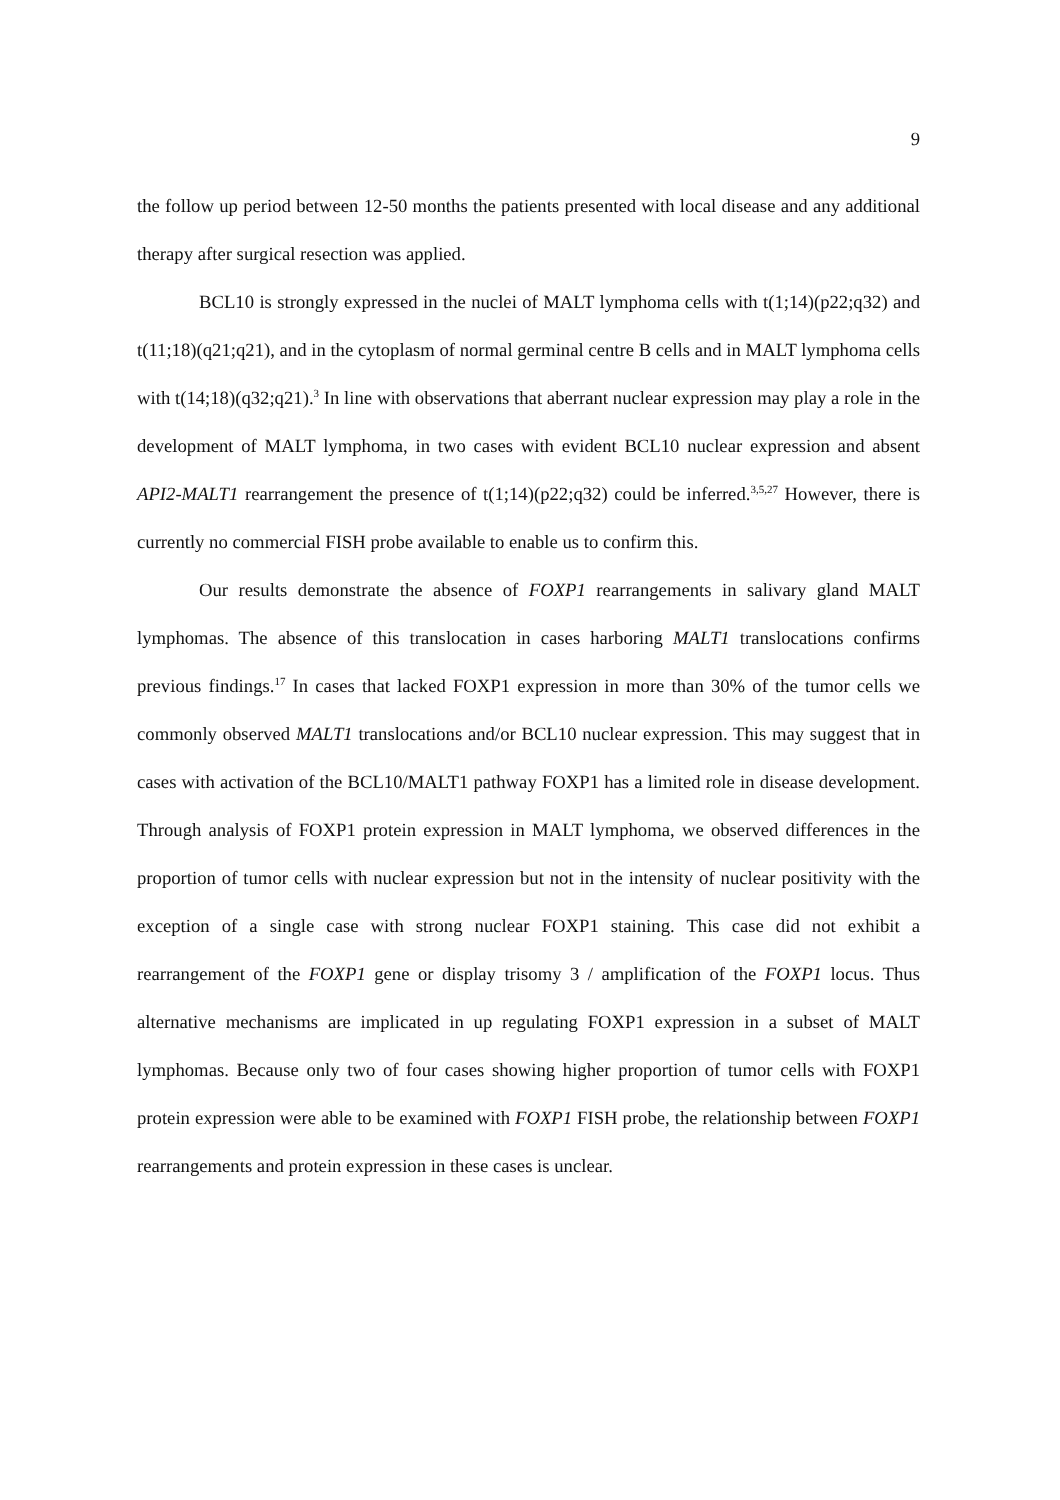9
the follow up period between 12-50 months the patients presented with local disease and any additional therapy after surgical resection was applied.
BCL10 is strongly expressed in the nuclei of MALT lymphoma cells with t(1;14)(p22;q32) and t(11;18)(q21;q21), and in the cytoplasm of normal germinal centre B cells and in MALT lymphoma cells with t(14;18)(q32;q21).<sup>3</sup> In line with observations that aberrant nuclear expression may play a role in the development of MALT lymphoma, in two cases with evident BCL10 nuclear expression and absent API2-MALT1 rearrangement the presence of t(1;14)(p22;q32) could be inferred.<sup>3,5,27</sup> However, there is currently no commercial FISH probe available to enable us to confirm this.
Our results demonstrate the absence of FOXP1 rearrangements in salivary gland MALT lymphomas. The absence of this translocation in cases harboring MALT1 translocations confirms previous findings.<sup>17</sup> In cases that lacked FOXP1 expression in more than 30% of the tumor cells we commonly observed MALT1 translocations and/or BCL10 nuclear expression. This may suggest that in cases with activation of the BCL10/MALT1 pathway FOXP1 has a limited role in disease development. Through analysis of FOXP1 protein expression in MALT lymphoma, we observed differences in the proportion of tumor cells with nuclear expression but not in the intensity of nuclear positivity with the exception of a single case with strong nuclear FOXP1 staining. This case did not exhibit a rearrangement of the FOXP1 gene or display trisomy 3 / amplification of the FOXP1 locus. Thus alternative mechanisms are implicated in up regulating FOXP1 expression in a subset of MALT lymphomas. Because only two of four cases showing higher proportion of tumor cells with FOXP1 protein expression were able to be examined with FOXP1 FISH probe, the relationship between FOXP1 rearrangements and protein expression in these cases is unclear.